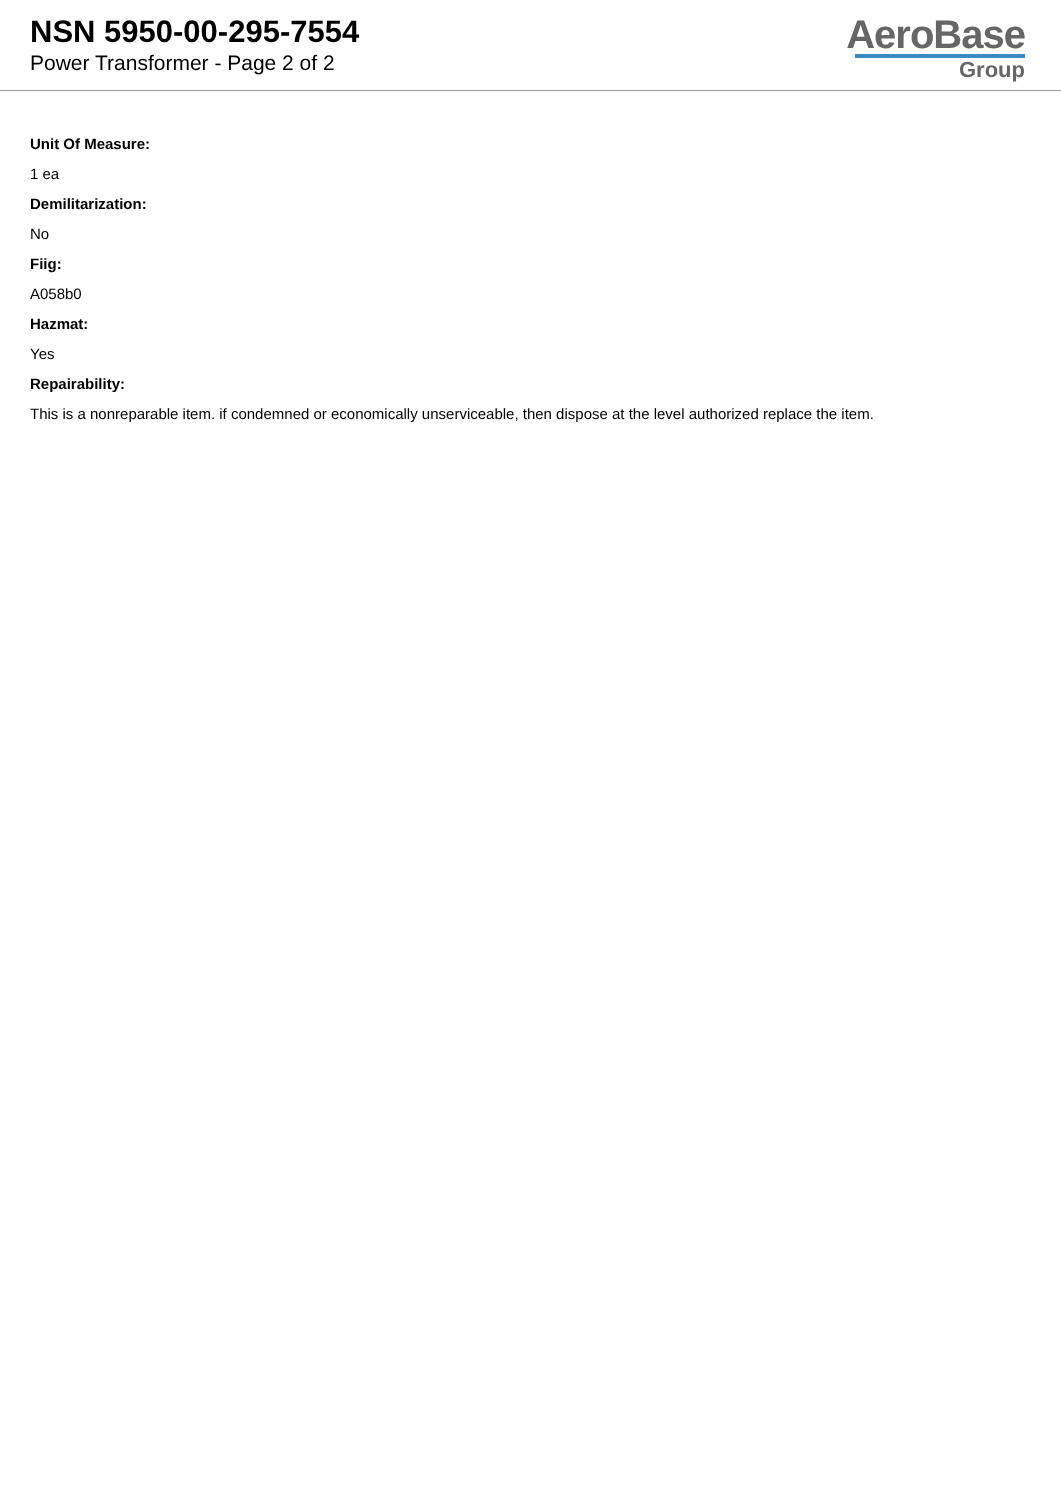NSN 5950-00-295-7554
Power Transformer - Page 2 of 2
AeroBase
Group
Unit Of Measure:
1 ea
Demilitarization:
No
Fiig:
A058b0
Hazmat:
Yes
Repairability:
This is a nonreparable item. if condemned or economically unserviceable, then dispose at the level authorized replace the item.